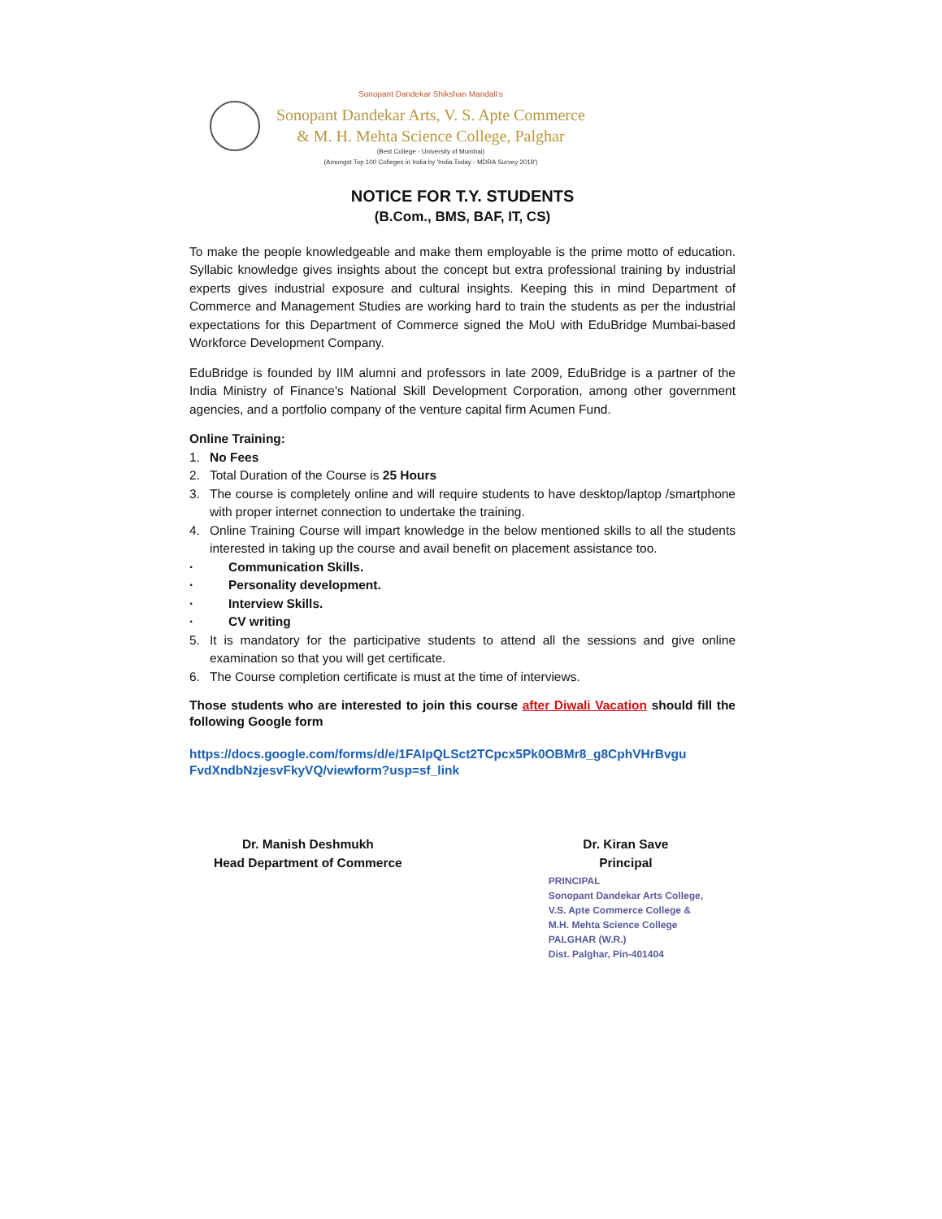Sonopant Dandekar Shikshan Mandali's
Sonopant Dandekar Arts, V. S. Apte Commerce
& M. H. Mehta Science College, Palghar
(Best College - University of Mumbai)
(Amongst Top 100 Colleges in India by 'India Today - MDRA Survey 2019')
NOTICE FOR T.Y. STUDENTS
(B.Com., BMS, BAF, IT, CS)
To make the people knowledgeable and make them employable is the prime motto of education. Syllabic knowledge gives insights about the concept but extra professional training by industrial experts gives industrial exposure and cultural insights. Keeping this in mind Department of Commerce and Management Studies are working hard to train the students as per the industrial expectations for this Department of Commerce signed the MoU with EduBridge Mumbai-based Workforce Development Company.
EduBridge is founded by IIM alumni and professors in late 2009, EduBridge is a partner of the India Ministry of Finance's National Skill Development Corporation, among other government agencies, and a portfolio company of the venture capital firm Acumen Fund.
Online Training:
1. No Fees
2. Total Duration of the Course is 25 Hours
3. The course is completely online and will require students to have desktop/laptop /smartphone with proper internet connection to undertake the training.
4. Online Training Course will impart knowledge in the below mentioned skills to all the students interested in taking up the course and avail benefit on placement assistance too.
· Communication Skills.
· Personality development.
· Interview Skills.
· CV writing
5. It is mandatory for the participative students to attend all the sessions and give online examination so that you will get certificate.
6. The Course completion certificate is must at the time of interviews.
Those students who are interested to join this course after Diwali Vacation should fill the following Google form
https://docs.google.com/forms/d/e/1FAIpQLSct2TCpcx5Pk0OBMr8_g8CphVHrBvgu FvdXndbNzjesvFkyVQ/viewform?usp=sf_link
Dr. Manish Deshmukh
Head Department of Commerce
Dr. Kiran Save
Principal
PRINCIPAL
Sonopant Dandekar Arts College,
V.S. Apte Commerce College &
M.H. Mehta Science College
PALGHAR (W.R.)
Dist. Palghar, Pin-401404